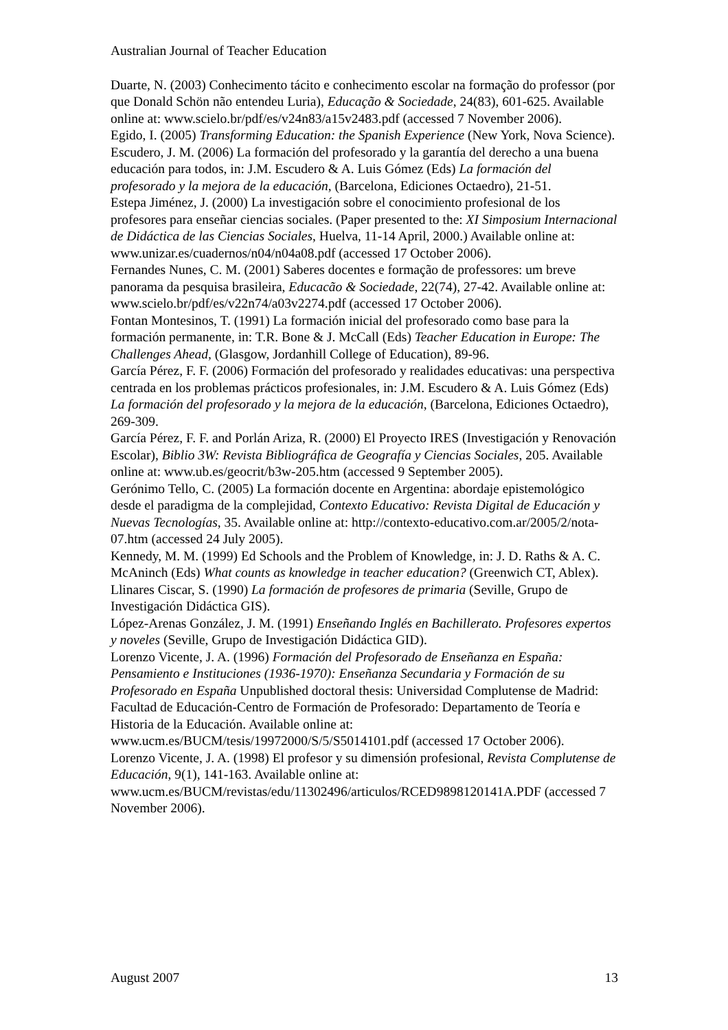Australian Journal of Teacher Education
Duarte, N. (2003) Conhecimento tácito e conhecimento escolar na formação do professor (por que Donald Schön não entendeu Luria), Educação & Sociedade, 24(83), 601-625. Available online at: www.scielo.br/pdf/es/v24n83/a15v2483.pdf (accessed 7 November 2006).
Egido, I. (2005) Transforming Education: the Spanish Experience (New York, Nova Science).
Escudero, J. M. (2006) La formación del profesorado y la garantía del derecho a una buena educación para todos, in: J.M. Escudero & A. Luis Gómez (Eds) La formación del profesorado y la mejora de la educación, (Barcelona, Ediciones Octaedro), 21-51.
Estepa Jiménez, J. (2000) La investigación sobre el conocimiento profesional de los profesores para enseñar ciencias sociales. (Paper presented to the: XI Simposium Internacional de Didáctica de las Ciencias Sociales, Huelva, 11-14 April, 2000.) Available online at: www.unizar.es/cuadernos/n04/n04a08.pdf (accessed 17 October 2006).
Fernandes Nunes, C. M. (2001) Saberes docentes e formação de professores: um breve panorama da pesquisa brasileira, Educacão & Sociedade, 22(74), 27-42. Available online at: www.scielo.br/pdf/es/v22n74/a03v2274.pdf (accessed 17 October 2006).
Fontan Montesinos, T. (1991) La formación inicial del profesorado como base para la formación permanente, in: T.R. Bone & J. McCall (Eds) Teacher Education in Europe: The Challenges Ahead, (Glasgow, Jordanhill College of Education), 89-96.
García Pérez, F. F. (2006) Formación del profesorado y realidades educativas: una perspectiva centrada en los problemas prácticos profesionales, in: J.M. Escudero & A. Luis Gómez (Eds) La formación del profesorado y la mejora de la educación, (Barcelona, Ediciones Octaedro), 269-309.
García Pérez, F. F. and Porlán Ariza, R. (2000) El Proyecto IRES (Investigación y Renovación Escolar), Biblio 3W: Revista Bibliográfica de Geografía y Ciencias Sociales, 205. Available online at: www.ub.es/geocrit/b3w-205.htm (accessed 9 September 2005).
Gerónimo Tello, C. (2005) La formación docente en Argentina: abordaje epistemológico desde el paradigma de la complejidad, Contexto Educativo: Revista Digital de Educación y Nuevas Tecnologías, 35. Available online at: http://contexto-educativo.com.ar/2005/2/nota-07.htm (accessed 24 July 2005).
Kennedy, M. M. (1999) Ed Schools and the Problem of Knowledge, in: J. D. Raths & A. C. McAninch (Eds) What counts as knowledge in teacher education? (Greenwich CT, Ablex).
Llinares Ciscar, S. (1990) La formación de profesores de primaria (Seville, Grupo de Investigación Didáctica GIS).
López-Arenas González, J. M. (1991) Enseñando Inglés en Bachillerato. Profesores expertos y noveles (Seville, Grupo de Investigación Didáctica GID).
Lorenzo Vicente, J. A. (1996) Formación del Profesorado de Enseñanza en España: Pensamiento e Instituciones (1936-1970): Enseñanza Secundaria y Formación de su Profesorado en España Unpublished doctoral thesis: Universidad Complutense de Madrid: Facultad de Educación-Centro de Formación de Profesorado: Departamento de Teoría e Historia de la Educación. Available online at: www.ucm.es/BUCM/tesis/19972000/S/5/S5014101.pdf (accessed 17 October 2006).
Lorenzo Vicente, J. A. (1998) El profesor y su dimensión profesional, Revista Complutense de Educación, 9(1), 141-163. Available online at: www.ucm.es/BUCM/revistas/edu/11302496/articulos/RCED9898120141A.PDF (accessed 7 November 2006).
August 2007 13